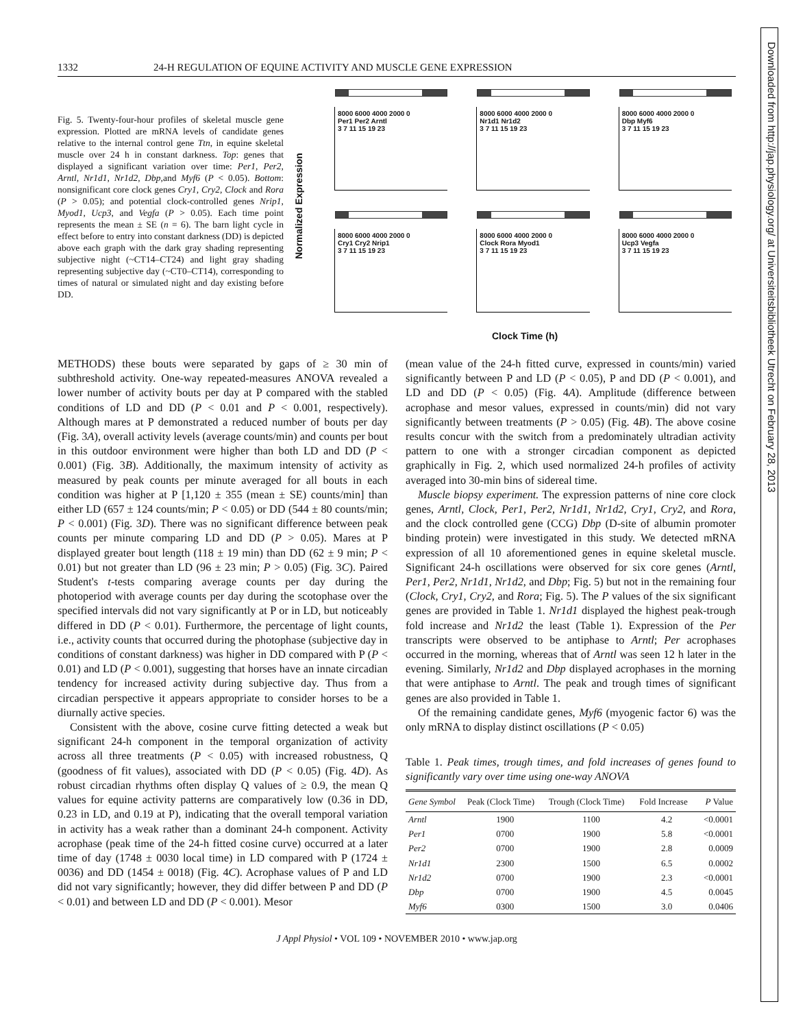1332 24-H REGULATION OF EQUINE ACTIVITY AND MUSCLE GENE EXPRESSION
Fig. 5. Twenty-four-hour profiles of skeletal muscle gene expression. Plotted are mRNA levels of candidate genes relative to the internal control gene Ttn, in equine skeletal muscle over 24 h in constant darkness. Top: genes that displayed a significant variation over time: Per1, Per2, Arntl, Nr1d1, Nr1d2, Dbp, and Myf6 (P < 0.05). Bottom: nonsignificant core clock genes Cry1, Cry2, Clock and Rora (P > 0.05); and potential clock-controlled genes Nrip1, Myod1, Ucp3, and Vegfa (P > 0.05). Each time point represents the mean ± SE (n = 6). The barn light cycle in effect before to entry into constant darkness (DD) is depicted above each graph with the dark gray shading representing subjective night (~CT14–CT24) and light gray shading representing subjective day (~CT0–CT14), corresponding to times of natural or simulated night and day existing before DD.
Normalized Expression
8000 6000 4000 2000 0
Per1 Per2 Arntl
3 7 11 15 19 23
8000 6000 4000 2000 0
Nr1d1 Nr1d2
3 7 11 15 19 23
8000 6000 4000 2000 0
Dbp Myf6
3 7 11 15 19 23
8000 6000 4000 2000 0
Cry1 Cry2 Nrip1
3 7 11 15 19 23
8000 6000 4000 2000 0
Clock Rora Myod1
3 7 11 15 19 23
8000 6000 4000 2000 0
Ucp3 Vegfa
3 7 11 15 19 23
Clock Time (h)
METHODS) these bouts were separated by gaps of ≥ 30 min of subthreshold activity. One-way repeated-measures ANOVA revealed a lower number of activity bouts per day at P compared with the stabled conditions of LD and DD (P < 0.01 and P < 0.001, respectively). Although mares at P demonstrated a reduced number of bouts per day (Fig. 3A), overall activity levels (average counts/min) and counts per bout in this outdoor environment were higher than both LD and DD (P < 0.001) (Fig. 3B). Additionally, the maximum intensity of activity as measured by peak counts per minute averaged for all bouts in each condition was higher at P [1,120 ± 355 (mean ± SE) counts/min] than either LD (657 ± 124 counts/min; P < 0.05) or DD (544 ± 80 counts/min; P < 0.001) (Fig. 3D). There was no significant difference between peak counts per minute comparing LD and DD (P > 0.05). Mares at P displayed greater bout length (118 ± 19 min) than DD (62 ± 9 min; P < 0.01) but not greater than LD (96 ± 23 min; P > 0.05) (Fig. 3C). Paired Student's t-tests comparing average counts per day during the photoperiod with average counts per day during the scotophase over the specified intervals did not vary significantly at P or in LD, but noticeably differed in DD (P < 0.01). Furthermore, the percentage of light counts, i.e., activity counts that occurred during the photophase (subjective day in conditions of constant darkness) was higher in DD compared with P (P < 0.01) and LD (P < 0.001), suggesting that horses have an innate circadian tendency for increased activity during subjective day. Thus from a circadian perspective it appears appropriate to consider horses to be a diurnally active species.
Consistent with the above, cosine curve fitting detected a weak but significant 24-h component in the temporal organization of activity across all three treatments (P < 0.05) with increased robustness, Q (goodness of fit values), associated with DD (P < 0.05) (Fig. 4D). As robust circadian rhythms often display Q values of ≥ 0.9, the mean Q values for equine activity patterns are comparatively low (0.36 in DD, 0.23 in LD, and 0.19 at P), indicating that the overall temporal variation in activity has a weak rather than a dominant 24-h component. Activity acrophase (peak time of the 24-h fitted cosine curve) occurred at a later time of day (1748 ± 0030 local time) in LD compared with P (1724 ± 0036) and DD (1454 ± 0018) (Fig. 4C). Acrophase values of P and LD did not vary significantly; however, they did differ between P and DD (P < 0.01) and between LD and DD (P < 0.001). Mesor
(mean value of the 24-h fitted curve, expressed in counts/min) varied significantly between P and LD (P < 0.05), P and DD (P < 0.001), and LD and DD (P < 0.05) (Fig. 4A). Amplitude (difference between acrophase and mesor values, expressed in counts/min) did not vary significantly between treatments (P > 0.05) (Fig. 4B). The above cosine results concur with the switch from a predominately ultradian activity pattern to one with a stronger circadian component as depicted graphically in Fig. 2, which used normalized 24-h profiles of activity averaged into 30-min bins of sidereal time.
Muscle biopsy experiment. The expression patterns of nine core clock genes, Arntl, Clock, Per1, Per2, Nr1d1, Nr1d2, Cry1, Cry2, and Rora, and the clock controlled gene (CCG) Dbp (D-site of albumin promoter binding protein) were investigated in this study. We detected mRNA expression of all 10 aforementioned genes in equine skeletal muscle. Significant 24-h oscillations were observed for six core genes (Arntl, Per1, Per2, Nr1d1, Nr1d2, and Dbp; Fig. 5) but not in the remaining four (Clock, Cry1, Cry2, and Rora; Fig. 5). The P values of the six significant genes are provided in Table 1. Nr1d1 displayed the highest peak-trough fold increase and Nr1d2 the least (Table 1). Expression of the Per transcripts were observed to be antiphase to Arntl; Per acrophases occurred in the morning, whereas that of Arntl was seen 12 h later in the evening. Similarly, Nr1d2 and Dbp displayed acrophases in the morning that were antiphase to Arntl. The peak and trough times of significant genes are also provided in Table 1.
Of the remaining candidate genes, Myf6 (myogenic factor 6) was the only mRNA to display distinct oscillations (P < 0.05)
Table 1. Peak times, trough times, and fold increases of genes found to significantly vary over time using one-way ANOVA
| Gene Symbol | Peak (Clock Time) | Trough (Clock Time) | Fold Increase | P Value |
| --- | --- | --- | --- | --- |
| Arntl | 1900 | 1100 | 4.2 | <0.0001 |
| Per1 | 0700 | 1900 | 5.8 | <0.0001 |
| Per2 | 0700 | 1900 | 2.8 | 0.0009 |
| Nr1d1 | 2300 | 1500 | 6.5 | 0.0002 |
| Nr1d2 | 0700 | 1900 | 2.3 | <0.0001 |
| Dbp | 0700 | 1900 | 4.5 | 0.0045 |
| Myf6 | 0300 | 1500 | 3.0 | 0.0406 |
J Appl Physiol • VOL 109 • NOVEMBER 2010 • www.jap.org
Downloaded from http://jap.physiology.org/ at Universiteitsbibliotheek Utrecht on February 28, 2013